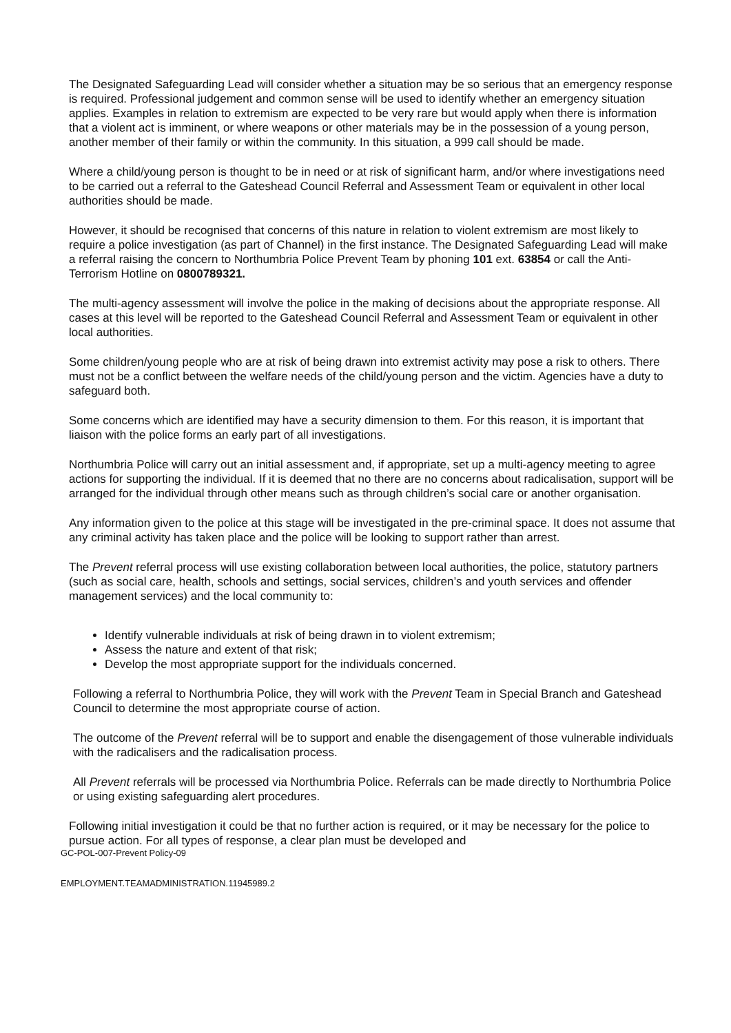The Designated Safeguarding Lead will consider whether a situation may be so serious that an emergency response is required. Professional judgement and common sense will be used to identify whether an emergency situation applies. Examples in relation to extremism are expected to be very rare but would apply when there is information that a violent act is imminent, or where weapons or other materials may be in the possession of a young person, another member of their family or within the community. In this situation, a 999 call should be made.
Where a child/young person is thought to be in need or at risk of significant harm, and/or where investigations need to be carried out a referral to the Gateshead Council Referral and Assessment Team or equivalent in other local authorities should be made.
However, it should be recognised that concerns of this nature in relation to violent extremism are most likely to require a police investigation (as part of Channel) in the first instance. The Designated Safeguarding Lead will make a referral raising the concern to Northumbria Police Prevent Team by phoning 101 ext. 63854 or call the Anti-Terrorism Hotline on 0800789321.
The multi-agency assessment will involve the police in the making of decisions about the appropriate response. All cases at this level will be reported to the Gateshead Council Referral and Assessment Team or equivalent in other local authorities.
Some children/young people who are at risk of being drawn into extremist activity may pose a risk to others. There must not be a conflict between the welfare needs of the child/young person and the victim. Agencies have a duty to safeguard both.
Some concerns which are identified may have a security dimension to them. For this reason, it is important that liaison with the police forms an early part of all investigations.
Northumbria Police will carry out an initial assessment and, if appropriate, set up a multi-agency meeting to agree actions for supporting the individual. If it is deemed that no there are no concerns about radicalisation, support will be arranged for the individual through other means such as through children’s social care or another organisation.
Any information given to the police at this stage will be investigated in the pre-criminal space. It does not assume that any criminal activity has taken place and the police will be looking to support rather than arrest.
The Prevent referral process will use existing collaboration between local authorities, the police, statutory partners (such as social care, health, schools and settings, social services, children’s and youth services and offender management services) and the local community to:
Identify vulnerable individuals at risk of being drawn in to violent extremism;
Assess the nature and extent of that risk;
Develop the most appropriate support for the individuals concerned.
Following a referral to Northumbria Police, they will work with the Prevent Team in Special Branch and Gateshead Council to determine the most appropriate course of action.
The outcome of the Prevent referral will be to support and enable the disengagement of those vulnerable individuals with the radicalisers and the radicalisation process.
All Prevent referrals will be processed via Northumbria Police. Referrals can be made directly to Northumbria Police or using existing safeguarding alert procedures.
Following initial investigation it could be that no further action is required, or it may be necessary for the police to pursue action. For all types of response, a clear plan must be developed and
GC-POL-007-Prevent Policy-09
EMPLOYMENT.TEAMADMINISTRATION.11945989.2